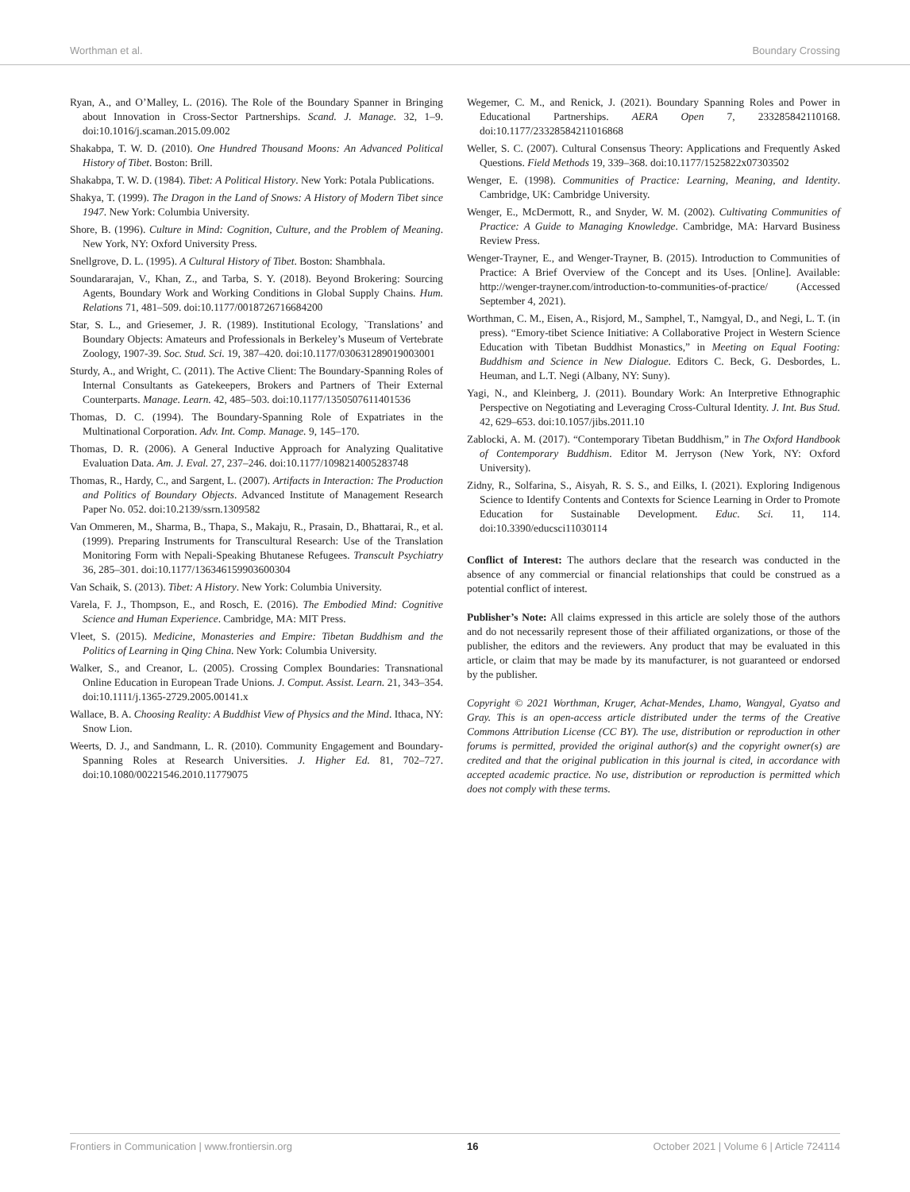Worthman et al. Boundary Crossing
Ryan, A., and O’Malley, L. (2016). The Role of the Boundary Spanner in Bringing about Innovation in Cross-Sector Partnerships. Scand. J. Manage. 32, 1–9. doi:10.1016/j.scaman.2015.09.002
Shakabpa, T. W. D. (2010). One Hundred Thousand Moons: An Advanced Political History of Tibet. Boston: Brill.
Shakabpa, T. W. D. (1984). Tibet: A Political History. New York: Potala Publications.
Shakya, T. (1999). The Dragon in the Land of Snows: A History of Modern Tibet since 1947. New York: Columbia University.
Shore, B. (1996). Culture in Mind: Cognition, Culture, and the Problem of Meaning. New York, NY: Oxford University Press.
Snellgrove, D. L. (1995). A Cultural History of Tibet. Boston: Shambhala.
Soundararajan, V., Khan, Z., and Tarba, S. Y. (2018). Beyond Brokering: Sourcing Agents, Boundary Work and Working Conditions in Global Supply Chains. Hum. Relations 71, 481–509. doi:10.1177/0018726716684200
Star, S. L., and Griesemer, J. R. (1989). Institutional Ecology, `Translations’ and Boundary Objects: Amateurs and Professionals in Berkeley’s Museum of Vertebrate Zoology, 1907-39. Soc. Stud. Sci. 19, 387–420. doi:10.1177/030631289019003001
Sturdy, A., and Wright, C. (2011). The Active Client: The Boundary-Spanning Roles of Internal Consultants as Gatekeepers, Brokers and Partners of Their External Counterparts. Manage. Learn. 42, 485–503. doi:10.1177/1350507611401536
Thomas, D. C. (1994). The Boundary-Spanning Role of Expatriates in the Multinational Corporation. Adv. Int. Comp. Manage. 9, 145–170.
Thomas, D. R. (2006). A General Inductive Approach for Analyzing Qualitative Evaluation Data. Am. J. Eval. 27, 237–246. doi:10.1177/1098214005283748
Thomas, R., Hardy, C., and Sargent, L. (2007). Artifacts in Interaction: The Production and Politics of Boundary Objects. Advanced Institute of Management Research Paper No. 052. doi:10.2139/ssrn.1309582
Van Ommeren, M., Sharma, B., Thapa, S., Makaju, R., Prasain, D., Bhattarai, R., et al. (1999). Preparing Instruments for Transcultural Research: Use of the Translation Monitoring Form with Nepali-Speaking Bhutanese Refugees. Transcult Psychiatry 36, 285–301. doi:10.1177/136346159903600304
Van Schaik, S. (2013). Tibet: A History. New York: Columbia University.
Varela, F. J., Thompson, E., and Rosch, E. (2016). The Embodied Mind: Cognitive Science and Human Experience. Cambridge, MA: MIT Press.
Vleet, S. (2015). Medicine, Monasteries and Empire: Tibetan Buddhism and the Politics of Learning in Qing China. New York: Columbia University.
Walker, S., and Creanor, L. (2005). Crossing Complex Boundaries: Transnational Online Education in European Trade Unions. J. Comput. Assist. Learn. 21, 343–354. doi:10.1111/j.1365-2729.2005.00141.x
Wallace, B. A. Choosing Reality: A Buddhist View of Physics and the Mind. Ithaca, NY: Snow Lion.
Weerts, D. J., and Sandmann, L. R. (2010). Community Engagement and Boundary-Spanning Roles at Research Universities. J. Higher Ed. 81, 702–727. doi:10.1080/00221546.2010.11779075
Wegemer, C. M., and Renick, J. (2021). Boundary Spanning Roles and Power in Educational Partnerships. AERA Open 7, 233285842110168. doi:10.1177/23328584211016868
Weller, S. C. (2007). Cultural Consensus Theory: Applications and Frequently Asked Questions. Field Methods 19, 339–368. doi:10.1177/1525822x07303502
Wenger, E. (1998). Communities of Practice: Learning, Meaning, and Identity. Cambridge, UK: Cambridge University.
Wenger, E., McDermott, R., and Snyder, W. M. (2002). Cultivating Communities of Practice: A Guide to Managing Knowledge. Cambridge, MA: Harvard Business Review Press.
Wenger-Trayner, E., and Wenger-Trayner, B. (2015). Introduction to Communities of Practice: A Brief Overview of the Concept and its Uses. [Online]. Available: http://wenger-trayner.com/introduction-to-communities-of-practice/ (Accessed September 4, 2021).
Worthman, C. M., Eisen, A., Risjord, M., Samphel, T., Namgyal, D., and Negi, L. T. (in press). “Emory-tibet Science Initiative: A Collaborative Project in Western Science Education with Tibetan Buddhist Monastics,” in Meeting on Equal Footing: Buddhism and Science in New Dialogue. Editors C. Beck, G. Desbordes, L. Heuman, and L.T. Negi (Albany, NY: Suny).
Yagi, N., and Kleinberg, J. (2011). Boundary Work: An Interpretive Ethnographic Perspective on Negotiating and Leveraging Cross-Cultural Identity. J. Int. Bus Stud. 42, 629–653. doi:10.1057/jibs.2011.10
Zablocki, A. M. (2017). “Contemporary Tibetan Buddhism,” in The Oxford Handbook of Contemporary Buddhism. Editor M. Jerryson (New York, NY: Oxford University).
Zidny, R., Solfarina, S., Aisyah, R. S. S., and Eilks, I. (2021). Exploring Indigenous Science to Identify Contents and Contexts for Science Learning in Order to Promote Education for Sustainable Development. Educ. Sci. 11, 114. doi:10.3390/educsci11030114
Conflict of Interest: The authors declare that the research was conducted in the absence of any commercial or financial relationships that could be construed as a potential conflict of interest.
Publisher’s Note: All claims expressed in this article are solely those of the authors and do not necessarily represent those of their affiliated organizations, or those of the publisher, the editors and the reviewers. Any product that may be evaluated in this article, or claim that may be made by its manufacturer, is not guaranteed or endorsed by the publisher.
Copyright © 2021 Worthman, Kruger, Achat-Mendes, Lhamo, Wangyal, Gyatso and Gray. This is an open-access article distributed under the terms of the Creative Commons Attribution License (CC BY). The use, distribution or reproduction in other forums is permitted, provided the original author(s) and the copyright owner(s) are credited and that the original publication in this journal is cited, in accordance with accepted academic practice. No use, distribution or reproduction is permitted which does not comply with these terms.
Frontiers in Communication | www.frontiersin.org 16 October 2021 | Volume 6 | Article 724114